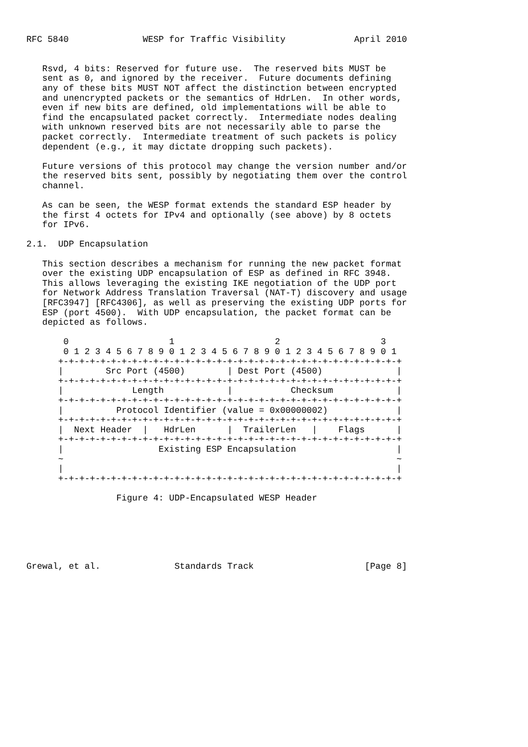RFC 5840              WESP for Traffic Visibility             April 2010


   Rsvd, 4 bits: Reserved for future use.  The reserved bits MUST be
   sent as 0, and ignored by the receiver.  Future documents defining
   any of these bits MUST NOT affect the distinction between encrypted
   and unencrypted packets or the semantics of HdrLen.  In other words,
   even if new bits are defined, old implementations will be able to
   find the encapsulated packet correctly.  Intermediate nodes dealing
   with unknown reserved bits are not necessarily able to parse the
   packet correctly.  Intermediate treatment of such packets is policy
   dependent (e.g., it may dictate dropping such packets).

   Future versions of this protocol may change the version number and/or
   the reserved bits sent, possibly by negotiating them over the control
   channel.

   As can be seen, the WESP format extends the standard ESP header by
   the first 4 octets for IPv4 and optionally (see above) by 8 octets
   for IPv6.

2.1.  UDP Encapsulation

   This section describes a mechanism for running the new packet format
   over the existing UDP encapsulation of ESP as defined in RFC 3948.
   This allows leveraging the existing IKE negotiation of the UDP port
   for Network Address Translation Traversal (NAT-T) discovery and usage
   [RFC3947] [RFC4306], as well as preserving the existing UDP ports for
   ESP (port 4500).  With UDP encapsulation, the packet format can be
   depicted as follows.

       0                   1                   2                   3
       0 1 2 3 4 5 6 7 8 9 0 1 2 3 4 5 6 7 8 9 0 1 2 3 4 5 6 7 8 9 0 1
      +-+-+-+-+-+-+-+-+-+-+-+-+-+-+-+-+-+-+-+-+-+-+-+-+-+-+-+-+-+-+-+-+
      |        Src Port (4500)        | Dest Port (4500)              |
      +-+-+-+-+-+-+-+-+-+-+-+-+-+-+-+-+-+-+-+-+-+-+-+-+-+-+-+-+-+-+-+-+
      |             Length            |           Checksum            |
      +-+-+-+-+-+-+-+-+-+-+-+-+-+-+-+-+-+-+-+-+-+-+-+-+-+-+-+-+-+-+-+-+
      |          Protocol Identifier (value = 0x00000002)             |
      +-+-+-+-+-+-+-+-+-+-+-+-+-+-+-+-+-+-+-+-+-+-+-+-+-+-+-+-+-+-+-+-+
      |  Next Header  |   HdrLen      |  TrailerLen   |    Flags      |
      +-+-+-+-+-+-+-+-+-+-+-+-+-+-+-+-+-+-+-+-+-+-+-+-+-+-+-+-+-+-+-+-+
      |                  Existing ESP Encapsulation                   |
      ~                                                               ~
      |                                                               |
      +-+-+-+-+-+-+-+-+-+-+-+-+-+-+-+-+-+-+-+-+-+-+-+-+-+-+-+-+-+-+-+-+

                 Figure 4: UDP-Encapsulated WESP Header






Grewal, et al.              Standards Track                     [Page 8]